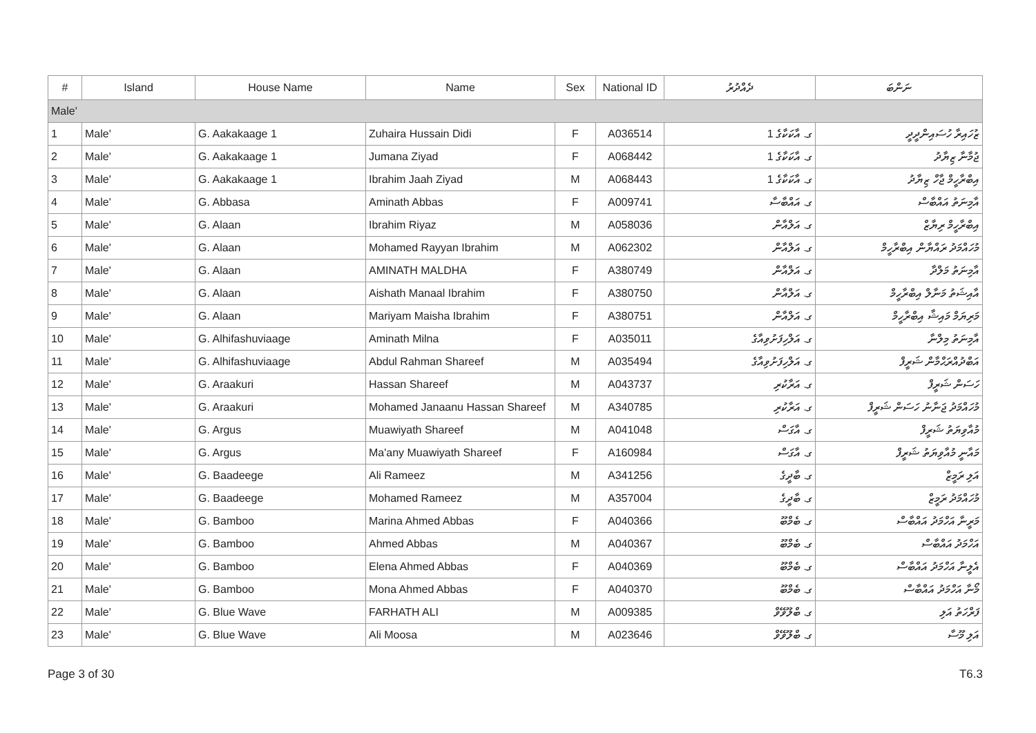| # | Island | House Name | Name | Sex | National ID | ދެއްދުރު | ނަންބަ |
| --- | --- | --- | --- | --- | --- | --- | --- |
| Male' | | | | | | | |
| 1 | Male' | G. Aakakaage 1 | Zuhaira Hussain Didi | F | A036514 | ގ. އާކަކާގެ 1 | ޒުހައިރާ ހުސައިންދީދީ |
| 2 | Male' | G. Aakakaage 1 | Jumana Ziyad | F | A068442 | ގ. އާކަކާގެ 1 | ޖުމާނާ ޒިޔާދު |
| 3 | Male' | G. Aakakaage 1 | Ibrahim Jaah Ziyad | M | A068443 | ގ. އާކަކާގެ 1 | އިބްރާހީމް ޖާހް ޒިޔާދު |
| 4 | Male' | G. Abbasa | Aminath Abbas | F | A009741 | ގ. އައްބާސާ | އާމިނަތު އައްބާސް |
| 5 | Male' | G. Alaan | Ibrahim Riyaz | M | A058036 | ގ. އަލްއާން | އިބްރާހީމް ރިޔާޒް |
| 6 | Male' | G. Alaan | Mohamed Rayyan Ibrahim | M | A062302 | ގ. އަލްއާން | މުހައްމަދު ރައްޔާން އިބްރާހީމް |
| 7 | Male' | G. Alaan | AMINATH MALDHA | F | A380749 | ގ. އަލްއާން | އާމިނަތު މަލްދާ |
| 8 | Male' | G. Alaan | Aishath Manaal Ibrahim | F | A380750 | ގ. އަލްއާން | އާއިޝަތު މަނާލް އިބްރާހީމް |
| 9 | Male' | G. Alaan | Mariyam Maisha Ibrahim | F | A380751 | ގ. އަލްއާން | މަރިޔަމް މައިޝާ އިބްރާހީމް |
| 10 | Male' | G. Alhifashuviaage | Aminath Milna | F | A035011 | ގ. އަލްހިފަށުވިއާގެ | އާމިނަތު މިލްނާ |
| 11 | Male' | G. Alhifashuviaage | Abdul Rahman Shareef | M | A035494 | ގ. އަލްހިފަށުވިއާގެ | އަބްދުއްރަޙްމާން ޝަރީފް |
| 12 | Male' | G. Araakuri | Hassan Shareef | M | A043737 | ގ. އަރާކުރި | ހަސަން ޝަރީފް |
| 13 | Male' | G. Araakuri | Mohamed Janaanu Hassan Shareef | M | A340785 | ގ. އަރާކުރި | މުހައްމަދު ޖަނާނު ހަސަން ޝަރީފް |
| 14 | Male' | G. Argus | Muawiyath Shareef | M | A041048 | ގ. އާގަސް | މުއާވިޔަތު ޝަރީފް |
| 15 | Male' | G. Argus | Ma'any Muawiyath Shareef | F | A160984 | ގ. އާގަސް | މައާނީ މުއާވިޔަތު ޝަރީފް |
| 16 | Male' | G. Baadeege | Ali Rameez | M | A341256 | ގ. ބާދީގެ | އަލި ރަމީޒް |
| 17 | Male' | G. Baadeege | Mohamed Rameez | M | A357004 | ގ. ބާދީގެ | މުހައްމަދު ރަމީޒް |
| 18 | Male' | G. Bamboo | Marina Ahmed Abbas | F | A040366 | ގ. ބެމްބޫ | މަރީނާ އަހްމަދު އައްބާސް |
| 19 | Male' | G. Bamboo | Ahmed Abbas | M | A040367 | ގ. ބެމްބޫ | އަހްމަދު އައްބާސް |
| 20 | Male' | G. Bamboo | Elena Ahmed Abbas | F | A040369 | ގ. ބެމްބޫ | އެލީނާ އަހްމަދު އައްބާސް |
| 21 | Male' | G. Bamboo | Mona Ahmed Abbas | F | A040370 | ގ. ބެމްބޫ | މޯނާ އަހްމަދު އައްބާސް |
| 22 | Male' | G. Blue Wave | FARHATH ALI | M | A009385 | ގ. ބްލޫވޭވް | ފަރްހަތު އަލި |
| 23 | Male' | G. Blue Wave | Ali Moosa | M | A023646 | ގ. ބްލޫވޭވް | އަލި މޫސާ |
Page 3 of 30 T6.3